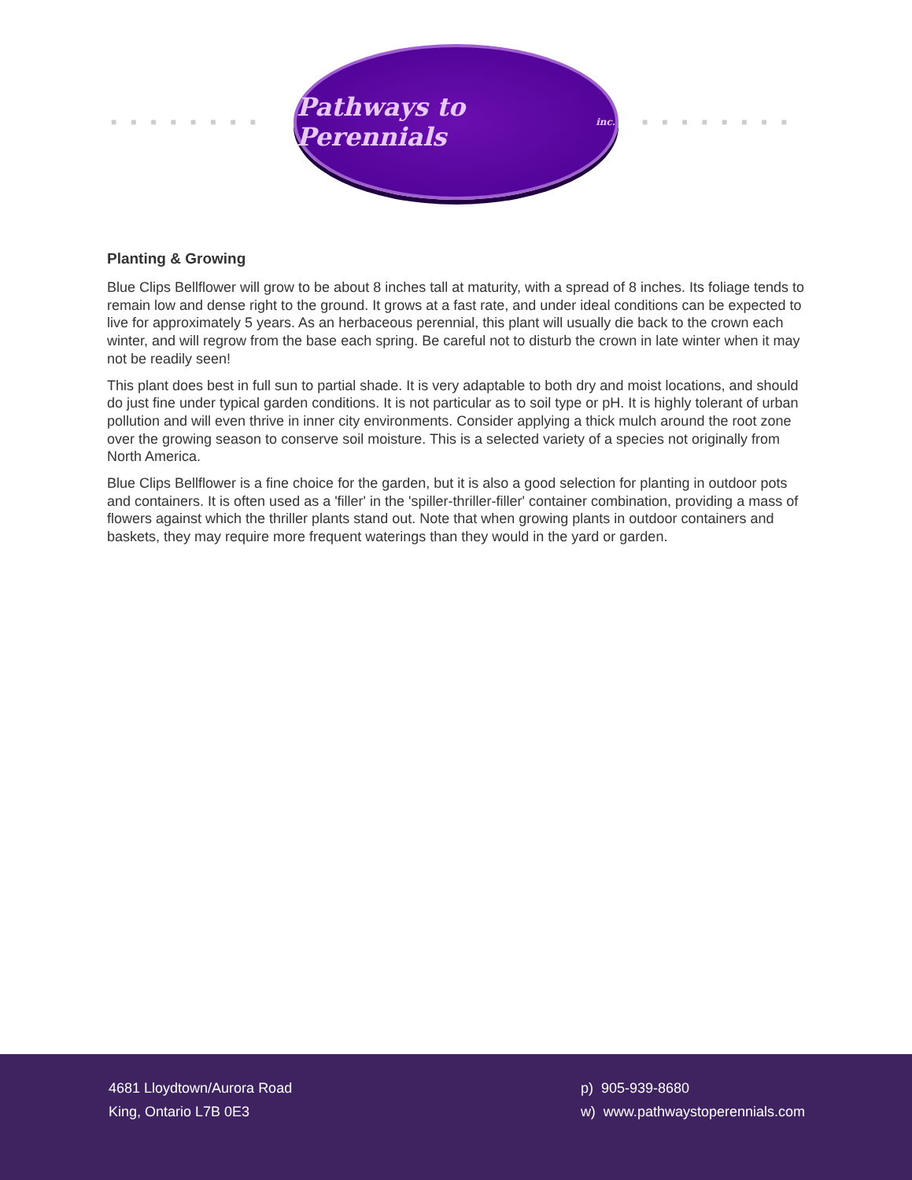■■■■■■■■
Pathways to Perennials inc.
■■■■■■■■
Planting & Growing
Blue Clips Bellflower will grow to be about 8 inches tall at maturity, with a spread of 8 inches. Its foliage tends to remain low and dense right to the ground. It grows at a fast rate, and under ideal conditions can be expected to live for approximately 5 years. As an herbaceous perennial, this plant will usually die back to the crown each winter, and will regrow from the base each spring. Be careful not to disturb the crown in late winter when it may not be readily seen!
This plant does best in full sun to partial shade. It is very adaptable to both dry and moist locations, and should do just fine under typical garden conditions. It is not particular as to soil type or pH. It is highly tolerant of urban pollution and will even thrive in inner city environments. Consider applying a thick mulch around the root zone over the growing season to conserve soil moisture. This is a selected variety of a species not originally from North America.
Blue Clips Bellflower is a fine choice for the garden, but it is also a good selection for planting in outdoor pots and containers. It is often used as a 'filler' in the 'spiller-thriller-filler' container combination, providing a mass of flowers against which the thriller plants stand out. Note that when growing plants in outdoor containers and baskets, they may require more frequent waterings than they would in the yard or garden.
4681 Lloydtown/Aurora Road
King, Ontario L7B 0E3
p) 905-939-8680
w) www.pathwaystoperennials.com